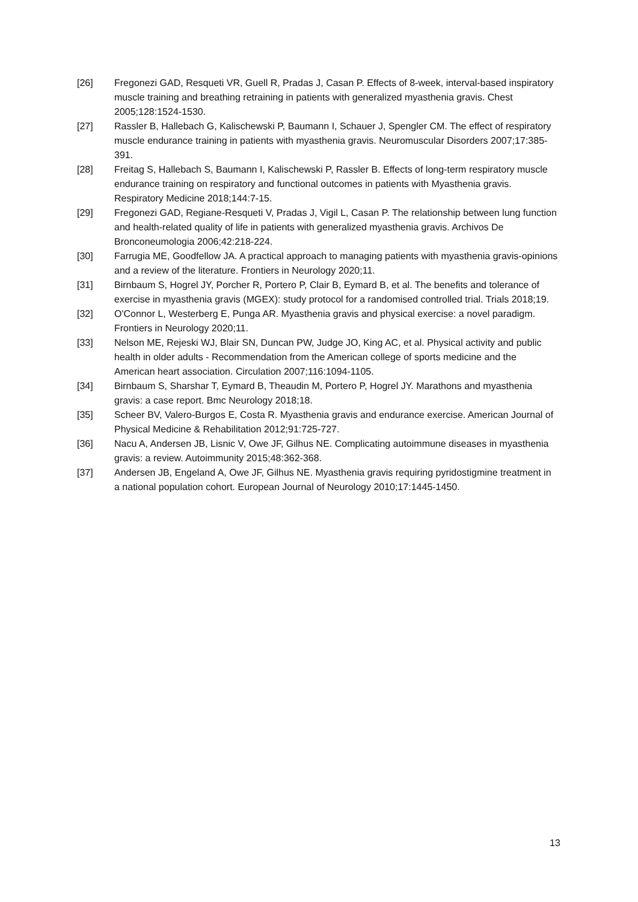[26] Fregonezi GAD, Resqueti VR, Guell R, Pradas J, Casan P. Effects of 8-week, interval-based inspiratory muscle training and breathing retraining in patients with generalized myasthenia gravis. Chest 2005;128:1524-1530.
[27] Rassler B, Hallebach G, Kalischewski P, Baumann I, Schauer J, Spengler CM. The effect of respiratory muscle endurance training in patients with myasthenia gravis. Neuromuscular Disorders 2007;17:385-391.
[28] Freitag S, Hallebach S, Baumann I, Kalischewski P, Rassler B. Effects of long-term respiratory muscle endurance training on respiratory and functional outcomes in patients with Myasthenia gravis. Respiratory Medicine 2018;144:7-15.
[29] Fregonezi GAD, Regiane-Resqueti V, Pradas J, Vigil L, Casan P. The relationship between lung function and health-related quality of life in patients with generalized myasthenia gravis. Archivos De Bronconeumologia 2006;42:218-224.
[30] Farrugia ME, Goodfellow JA. A practical approach to managing patients with myasthenia gravis-opinions and a review of the literature. Frontiers in Neurology 2020;11.
[31] Birnbaum S, Hogrel JY, Porcher R, Portero P, Clair B, Eymard B, et al. The benefits and tolerance of exercise in myasthenia gravis (MGEX): study protocol for a randomised controlled trial. Trials 2018;19.
[32] O'Connor L, Westerberg E, Punga AR. Myasthenia gravis and physical exercise: a novel paradigm. Frontiers in Neurology 2020;11.
[33] Nelson ME, Rejeski WJ, Blair SN, Duncan PW, Judge JO, King AC, et al. Physical activity and public health in older adults - Recommendation from the American college of sports medicine and the American heart association. Circulation 2007;116:1094-1105.
[34] Birnbaum S, Sharshar T, Eymard B, Theaudin M, Portero P, Hogrel JY. Marathons and myasthenia gravis: a case report. Bmc Neurology 2018;18.
[35] Scheer BV, Valero-Burgos E, Costa R. Myasthenia gravis and endurance exercise. American Journal of Physical Medicine & Rehabilitation 2012;91:725-727.
[36] Nacu A, Andersen JB, Lisnic V, Owe JF, Gilhus NE. Complicating autoimmune diseases in myasthenia gravis: a review. Autoimmunity 2015;48:362-368.
[37] Andersen JB, Engeland A, Owe JF, Gilhus NE. Myasthenia gravis requiring pyridostigmine treatment in a national population cohort. European Journal of Neurology 2010;17:1445-1450.
13